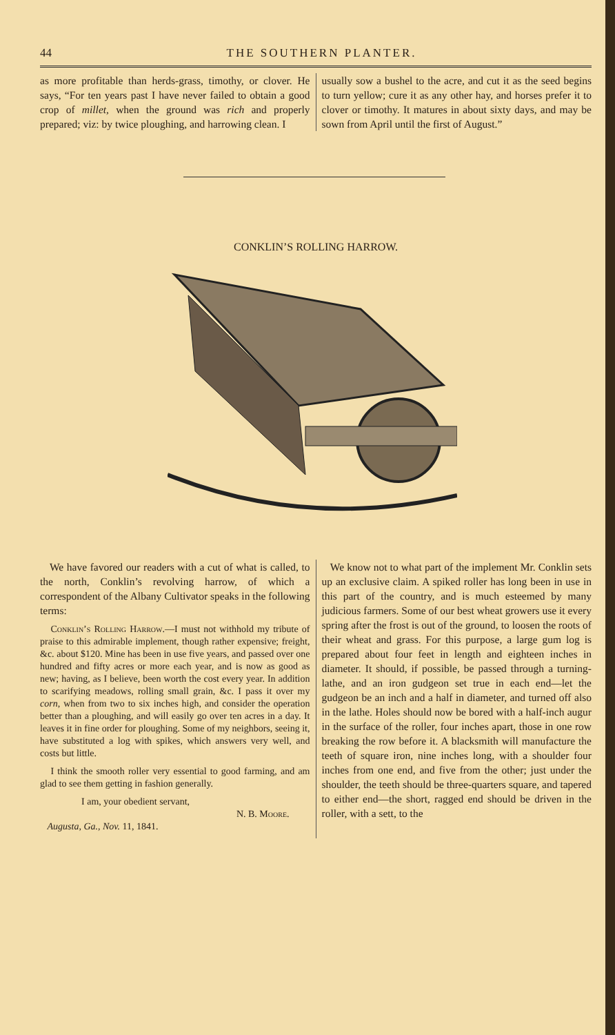44 THE SOUTHERN PLANTER.
as more profitable than herds-grass, timothy, or clover. He says, “For ten years past I have never failed to obtain a good crop of millet, when the ground was rich and properly prepared; viz: by twice ploughing, and harrowing clean. I
usually sow a bushel to the acre, and cut it as the seed begins to turn yellow; cure it as any other hay, and horses prefer it to clover or timothy. It matures in about sixty days, and may be sown from April until the first of August.”
CONKLIN’S ROLLING HARROW.
We have favored our readers with a cut of what is called, to the north, Conklin’s revolving harrow, of which a correspondent of the Albany Cultivator speaks in the following terms:
Conklin’s Rolling Harrow.—I must not withhold my tribute of praise to this admirable implement, though rather expensive; freight, &c. about $120. Mine has been in use five years, and passed over one hundred and fifty acres or more each year, and is now as good as new; having, as I believe, been worth the cost every year. In addition to scarifying meadows, rolling small grain, &c. I pass it over my corn, when from two to six inches high, and consider the operation better than a ploughing, and will easily go over ten acres in a day. It leaves it in fine order for ploughing. Some of my neighbors, seeing it, have substituted a log with spikes, which answers very well, and costs but little.
I think the smooth roller very essential to good farming, and am glad to see them getting in fashion generally.
I am, your obedient servant,
N. B. Moore.
Augusta, Ga., Nov. 11, 1841.
We know not to what part of the implement Mr. Conklin sets up an exclusive claim. A spiked roller has long been in use in this part of the country, and is much esteemed by many judicious farmers. Some of our best wheat growers use it every spring after the frost is out of the ground, to loosen the roots of their wheat and grass. For this purpose, a large gum log is prepared about four feet in length and eighteen inches in diameter. It should, if possible, be passed through a turning-lathe, and an iron gudgeon set true in each end—let the gudgeon be an inch and a half in diameter, and turned off also in the lathe. Holes should now be bored with a half-inch augur in the surface of the roller, four inches apart, those in one row breaking the row before it. A blacksmith will manufacture the teeth of square iron, nine inches long, with a shoulder four inches from one end, and five from the other; just under the shoulder, the teeth should be three-quarters square, and tapered to either end—the short, ragged end should be driven in the roller, with a sett, to the